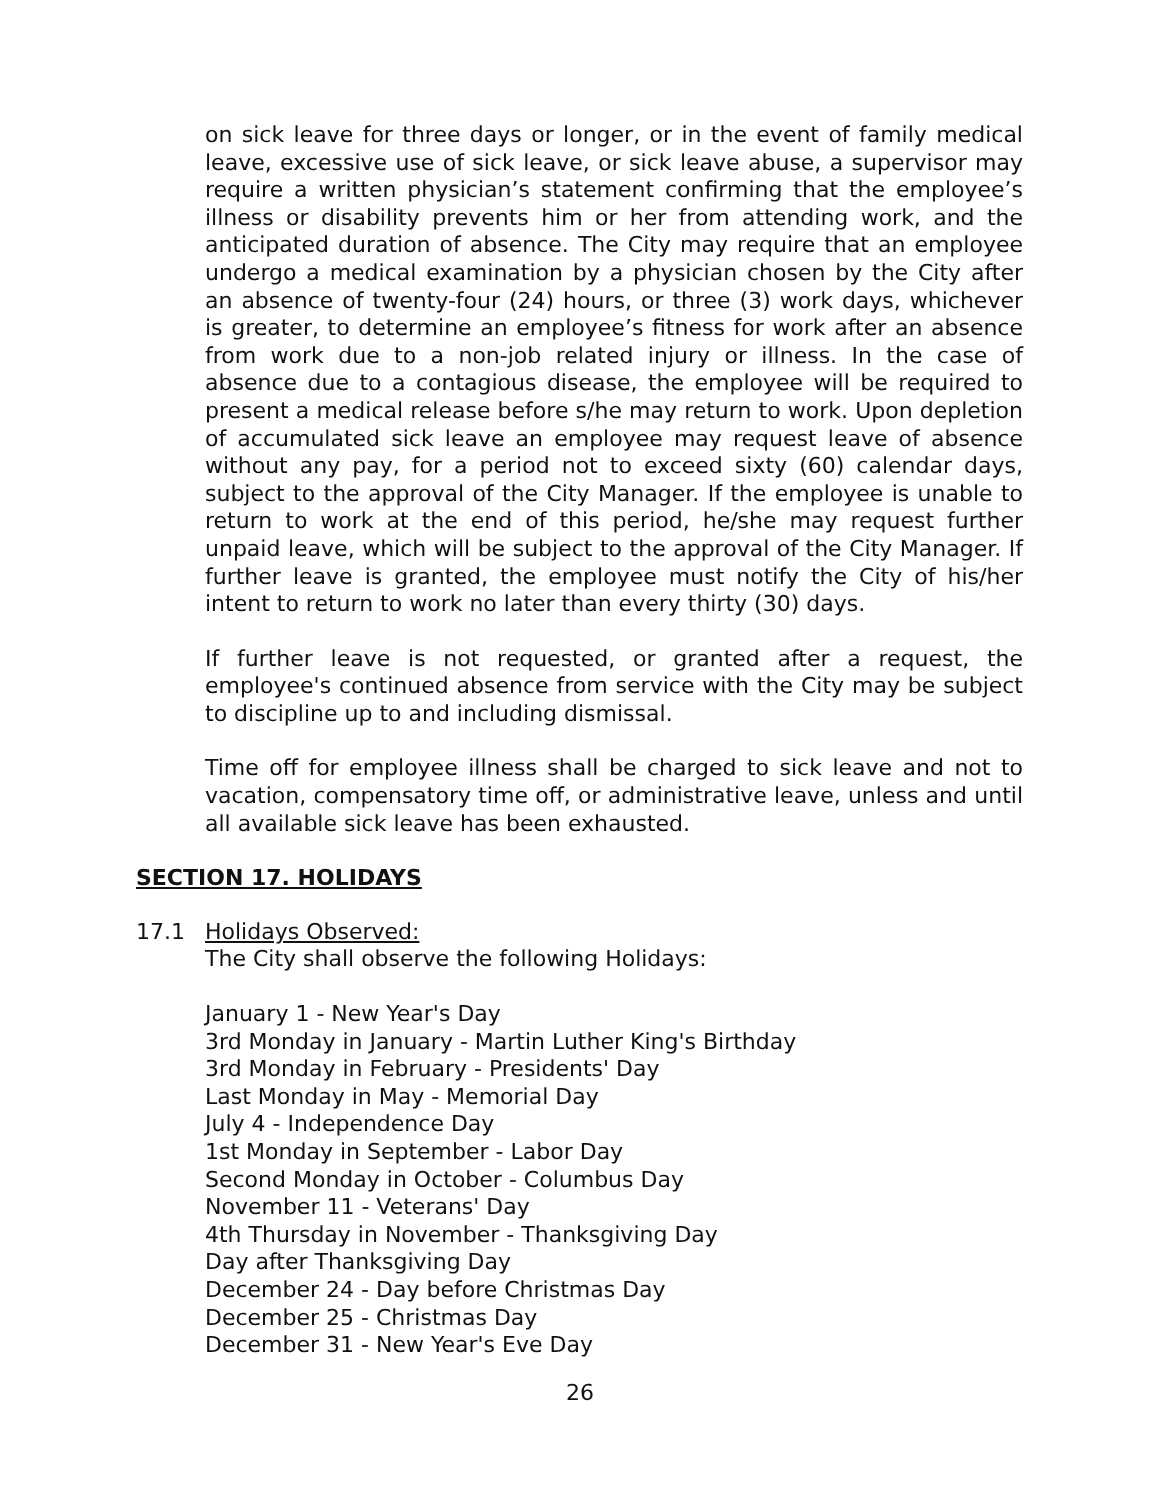on sick leave for three days or longer, or in the event of family medical leave, excessive use of sick leave, or sick leave abuse, a supervisor may require a written physician’s statement confirming that the employee’s illness or disability prevents him or her from attending work, and the anticipated duration of absence. The City may require that an employee undergo a medical examination by a physician chosen by the City after an absence of twenty-four (24) hours, or three (3) work days, whichever is greater, to determine an employee’s fitness for work after an absence from work due to a non-job related injury or illness. In the case of absence due to a contagious disease, the employee will be required to present a medical release before s/he may return to work. Upon depletion of accumulated sick leave an employee may request leave of absence without any pay, for a period not to exceed sixty (60) calendar days, subject to the approval of the City Manager. If the employee is unable to return to work at the end of this period, he/she may request further unpaid leave, which will be subject to the approval of the City Manager. If further leave is granted, the employee must notify the City of his/her intent to return to work no later than every thirty (30) days.
If further leave is not requested, or granted after a request, the employee's continued absence from service with the City may be subject to discipline up to and including dismissal.
Time off for employee illness shall be charged to sick leave and not to vacation, compensatory time off, or administrative leave, unless and until all available sick leave has been exhausted.
SECTION 17. HOLIDAYS
17.1 Holidays Observed:
The City shall observe the following Holidays:
January 1 - New Year's Day
3rd Monday in January - Martin Luther King's Birthday
3rd Monday in February - Presidents' Day
Last Monday in May - Memorial Day
July 4 - Independence Day
1st Monday in September - Labor Day
Second Monday in October - Columbus Day
November 11 - Veterans' Day
4th Thursday in November - Thanksgiving Day
Day after Thanksgiving Day
December 24 - Day before Christmas Day
December 25 - Christmas Day
December 31 - New Year's Eve Day
26